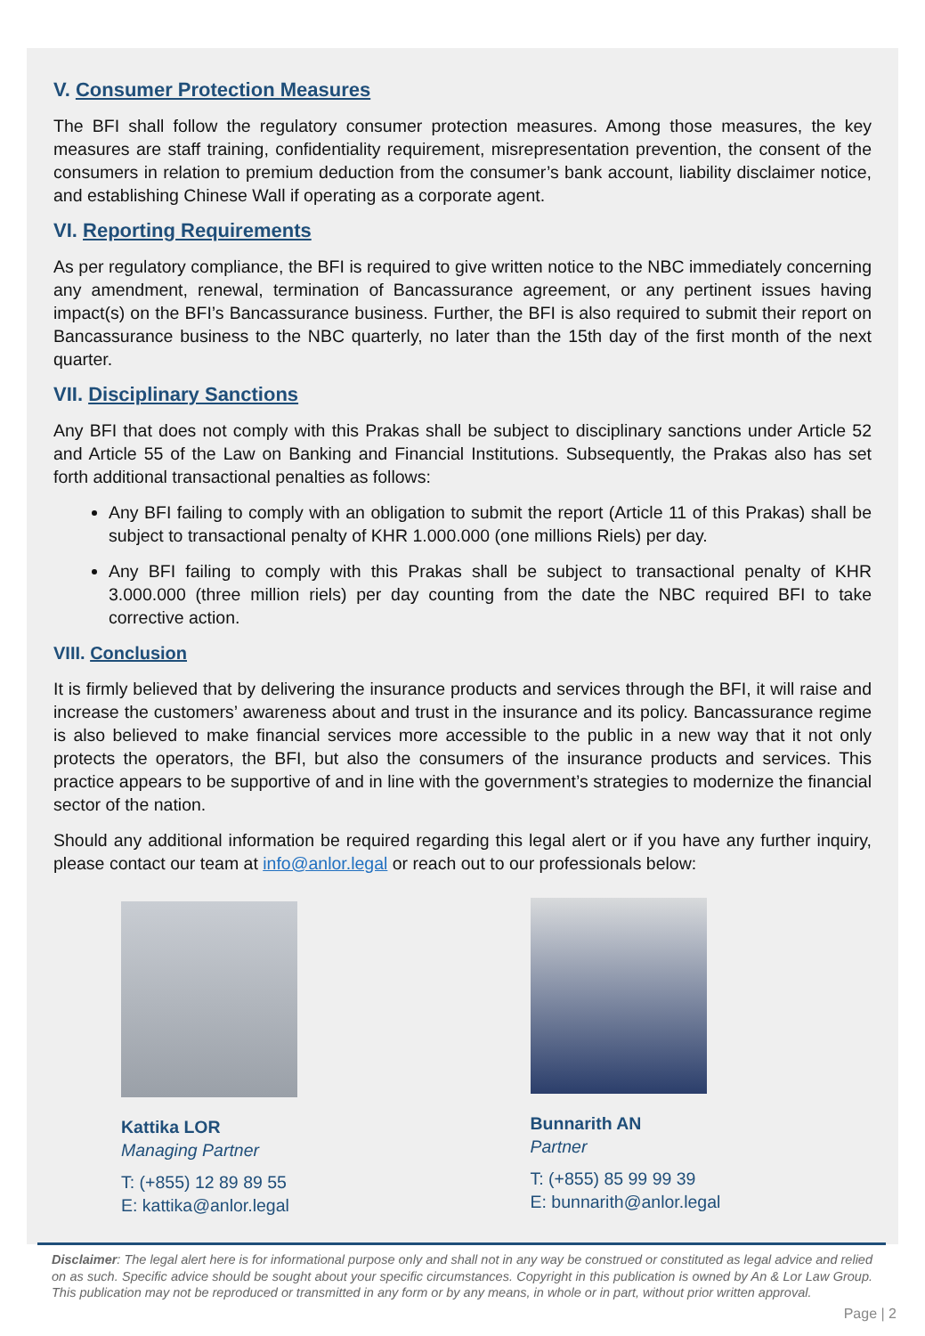V. Consumer Protection Measures
The BFI shall follow the regulatory consumer protection measures. Among those measures, the key measures are staff training, confidentiality requirement, misrepresentation prevention, the consent of the consumers in relation to premium deduction from the consumer’s bank account, liability disclaimer notice, and establishing Chinese Wall if operating as a corporate agent.
VI. Reporting Requirements
As per regulatory compliance, the BFI is required to give written notice to the NBC immediately concerning any amendment, renewal, termination of Bancassurance agreement, or any pertinent issues having impact(s) on the BFI’s Bancassurance business. Further, the BFI is also required to submit their report on Bancassurance business to the NBC quarterly, no later than the 15th day of the first month of the next quarter.
VII. Disciplinary Sanctions
Any BFI that does not comply with this Prakas shall be subject to disciplinary sanctions under Article 52 and Article 55 of the Law on Banking and Financial Institutions. Subsequently, the Prakas also has set forth additional transactional penalties as follows:
Any BFI failing to comply with an obligation to submit the report (Article 11 of this Prakas) shall be subject to transactional penalty of KHR 1.000.000 (one millions Riels) per day.
Any BFI failing to comply with this Prakas shall be subject to transactional penalty of KHR 3.000.000 (three million riels) per day counting from the date the NBC required BFI to take corrective action.
VIII. Conclusion
It is firmly believed that by delivering the insurance products and services through the BFI, it will raise and increase the customers’ awareness about and trust in the insurance and its policy. Bancassurance regime is also believed to make financial services more accessible to the public in a new way that it not only protects the operators, the BFI, but also the consumers of the insurance products and services. This practice appears to be supportive of and in line with the government’s strategies to modernize the financial sector of the nation.
Should any additional information be required regarding this legal alert or if you have any further inquiry, please contact our team at info@anlor.legal or reach out to our professionals below:
Kattika LOR
Managing Partner
T: (+855) 12 89 89 55
E: kattika@anlor.legal
Bunnarith AN
Partner
T: (+855) 85 99 99 39
E: bunnarith@anlor.legal
Disclaimer: The legal alert here is for informational purpose only and shall not in any way be construed or constituted as legal advice and relied on as such. Specific advice should be sought about your specific circumstances. Copyright in this publication is owned by An & Lor Law Group. This publication may not be reproduced or transmitted in any form or by any means, in whole or in part, without prior written approval.
Page | 2